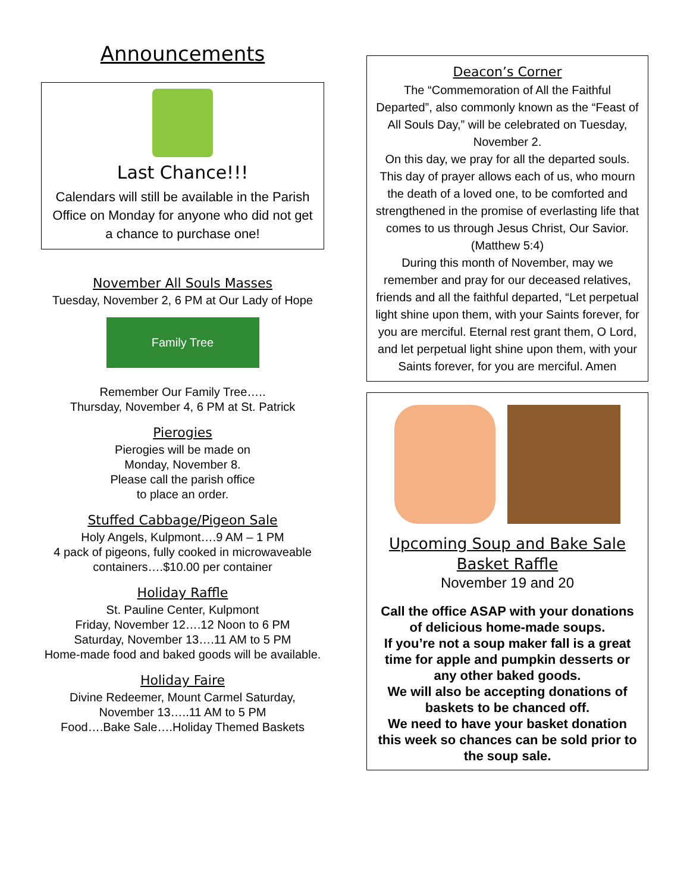Announcements
Last Chance!!!
Calendars will still be available in the Parish Office on Monday for anyone who did not get a chance to purchase one!
November All Souls Masses
Tuesday, November 2, 6 PM at Our Lady of Hope
Family Tree
Remember Our Family Tree…..
Thursday, November 4, 6 PM at St. Patrick
Pierogies
Pierogies will be made on
Monday, November 8.
Please call the parish office
to place an order.
Stuffed Cabbage/Pigeon Sale
Holy Angels, Kulpmont….9 AM – 1 PM
4 pack of pigeons, fully cooked in microwaveable containers….$10.00 per container
Holiday Raffle
St. Pauline Center, Kulpmont
Friday, November 12….12 Noon to 6 PM
Saturday, November 13….11 AM to 5 PM
Home-made food and baked goods will be available.
Holiday Faire
Divine Redeemer, Mount Carmel Saturday, November 13…..11 AM to 5 PM
Food….Bake Sale….Holiday Themed Baskets
Deacon’s Corner
The “Commemoration of All the Faithful Departed”, also commonly known as the “Feast of All Souls Day,” will be celebrated on Tuesday, November 2.
On this day, we pray for all the departed souls. This day of prayer allows each of us, who mourn the death of a loved one, to be comforted and strengthened in the promise of everlasting life that comes to us through Jesus Christ, Our Savior. (Matthew 5:4)
During this month of November, may we remember and pray for our deceased relatives, friends and all the faithful departed, “Let perpetual light shine upon them, with your Saints forever, for you are merciful. Eternal rest grant them, O Lord, and let perpetual light shine upon them, with your Saints forever, for you are merciful. Amen
Upcoming Soup and Bake Sale
Basket Raffle
November 19 and 20
Call the office ASAP with your donations of delicious home-made soups.
If you’re not a soup maker fall is a great time for apple and pumpkin desserts or any other baked goods.
We will also be accepting donations of baskets to be chanced off.
We need to have your basket donation this week so chances can be sold prior to the soup sale.